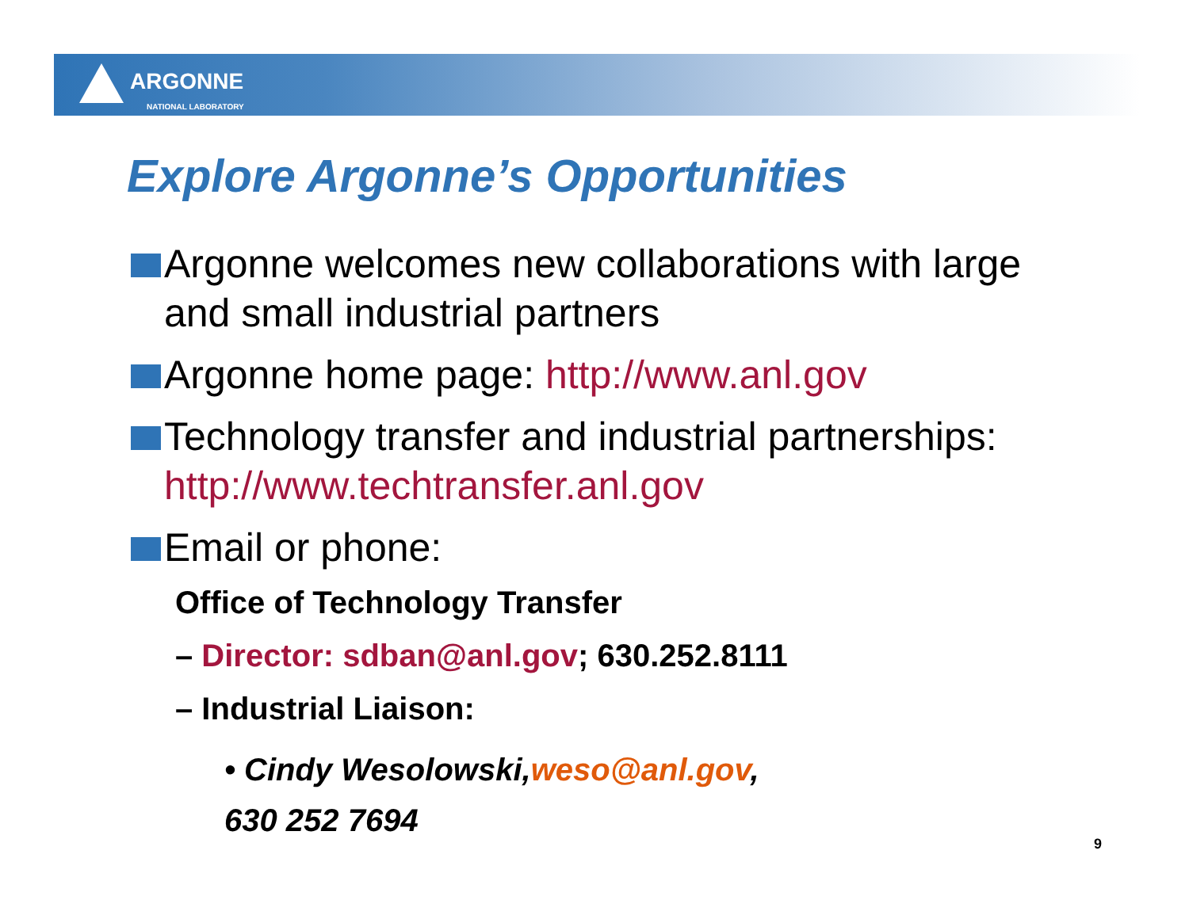ARGONNE
NATIONAL LABORATORY
Explore Argonne’s Opportunities
Argonne welcomes new collaborations with large and small industrial partners
Argonne home page: http://www.anl.gov
Technology transfer and industrial partnerships: http://www.techtransfer.anl.gov
Email or phone:
Office of Technology Transfer
– Director: sdban@anl.gov; 630.252.8111
– Industrial Liaison:
• Cindy Wesolowski,weso@anl.gov,
630 252 7694
9